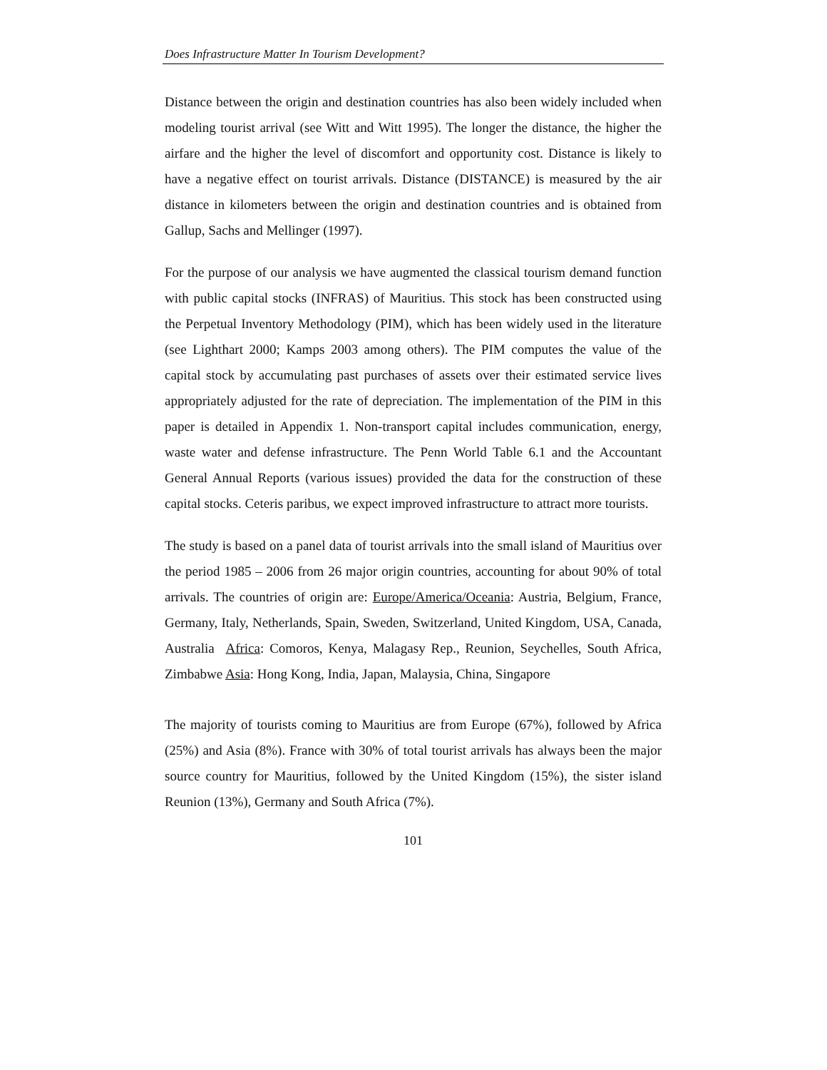Does Infrastructure Matter In Tourism Development?
Distance between the origin and destination countries has also been widely included when modeling tourist arrival (see Witt and Witt 1995). The longer the distance, the higher the airfare and the higher the level of discomfort and opportunity cost. Distance is likely to have a negative effect on tourist arrivals. Distance (DISTANCE) is measured by the air distance in kilometers between the origin and destination countries and is obtained from Gallup, Sachs and Mellinger (1997).
For the purpose of our analysis we have augmented the classical tourism demand function with public capital stocks (INFRAS) of Mauritius. This stock has been constructed using the Perpetual Inventory Methodology (PIM), which has been widely used in the literature (see Lighthart 2000; Kamps 2003 among others). The PIM computes the value of the capital stock by accumulating past purchases of assets over their estimated service lives appropriately adjusted for the rate of depreciation. The implementation of the PIM in this paper is detailed in Appendix 1. Non-transport capital includes communication, energy, waste water and defense infrastructure. The Penn World Table 6.1 and the Accountant General Annual Reports (various issues) provided the data for the construction of these capital stocks. Ceteris paribus, we expect improved infrastructure to attract more tourists.
The study is based on a panel data of tourist arrivals into the small island of Mauritius over the period 1985 – 2006 from 26 major origin countries, accounting for about 90% of total arrivals. The countries of origin are: Europe/America/Oceania: Austria, Belgium, France, Germany, Italy, Netherlands, Spain, Sweden, Switzerland, United Kingdom, USA, Canada, Australia Africa: Comoros, Kenya, Malagasy Rep., Reunion, Seychelles, South Africa, Zimbabwe Asia: Hong Kong, India, Japan, Malaysia, China, Singapore
The majority of tourists coming to Mauritius are from Europe (67%), followed by Africa (25%) and Asia (8%). France with 30% of total tourist arrivals has always been the major source country for Mauritius, followed by the United Kingdom (15%), the sister island Reunion (13%), Germany and South Africa (7%).
101